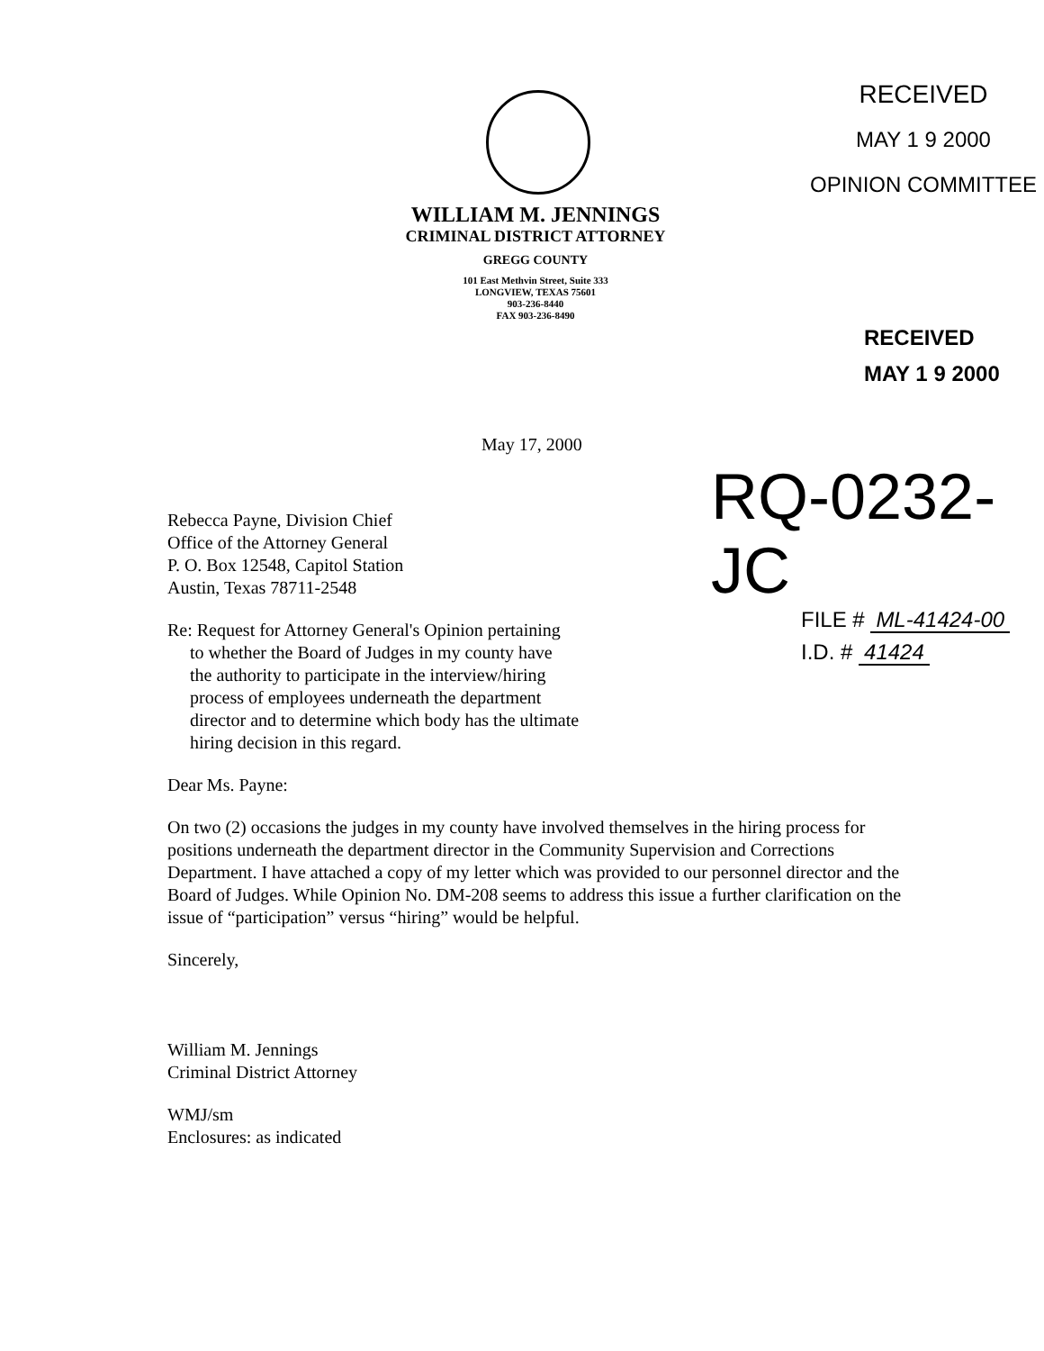RECEIVED
MAY 1 9 2000
OPINION COMMITTEE
WILLIAM M. JENNINGS
CRIMINAL DISTRICT ATTORNEY
GREGG COUNTY
101 East Methvin Street, Suite 333
LONGVIEW, TEXAS 75601
903-236-8440
FAX 903-236-8490
RECEIVED
MAY 1 9 2000
May 17, 2000
RQ-0232-JC
FILE # ML-41424-00
I.D. # 41424
Rebecca Payne, Division Chief
Office of the Attorney General
P. O. Box 12548, Capitol Station
Austin, Texas 78711-2548
Re: Request for Attorney General's Opinion pertaining
to whether the Board of Judges in my county have
the authority to participate in the interview/hiring
process of employees underneath the department
director and to determine which body has the ultimate
hiring decision in this regard.
Dear Ms. Payne:
On two (2) occasions the judges in my county have involved themselves in the hiring process for positions underneath the department director in the Community Supervision and Corrections Department. I have attached a copy of my letter which was provided to our personnel director and the Board of Judges. While Opinion No. DM-208 seems to address this issue a further clarification on the issue of “participation” versus “hiring” would be helpful.
Sincerely,
William M. Jennings
Criminal District Attorney
WMJ/sm
Enclosures: as indicated